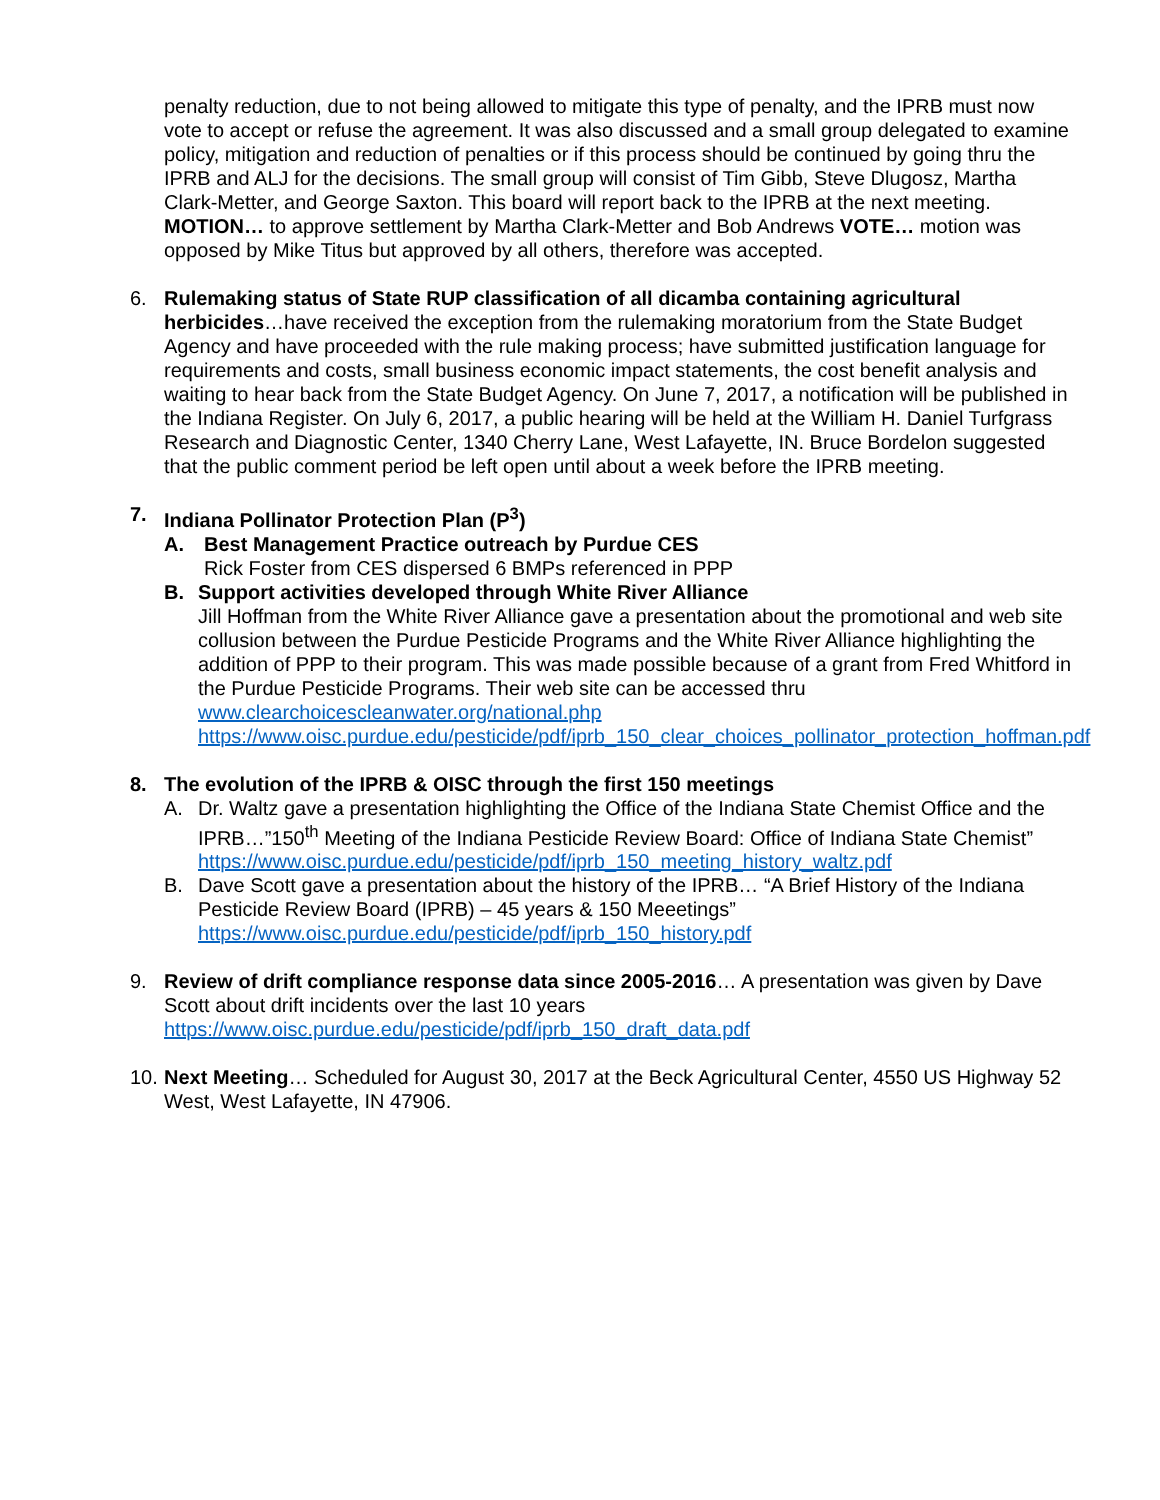penalty reduction, due to not being allowed to mitigate this type of penalty, and the IPRB must now vote to accept or refuse the agreement. It was also discussed and a small group delegated to examine policy, mitigation and reduction of penalties or if this process should be continued by going thru the IPRB and ALJ for the decisions. The small group will consist of Tim Gibb, Steve Dlugosz, Martha Clark-Metter, and George Saxton. This board will report back to the IPRB at the next meeting. MOTION… to approve settlement by Martha Clark-Metter and Bob Andrews VOTE… motion was opposed by Mike Titus but approved by all others, therefore was accepted.
6. Rulemaking status of State RUP classification of all dicamba containing agricultural herbicides…have received the exception from the rulemaking moratorium from the State Budget Agency and have proceeded with the rule making process; have submitted justification language for requirements and costs, small business economic impact statements, the cost benefit analysis and waiting to hear back from the State Budget Agency. On June 7, 2017, a notification will be published in the Indiana Register. On July 6, 2017, a public hearing will be held at the William H. Daniel Turfgrass Research and Diagnostic Center, 1340 Cherry Lane, West Lafayette, IN. Bruce Bordelon suggested that the public comment period be left open until about a week before the IPRB meeting.
7. Indiana Pollinator Protection Plan (P<sup>3</sup>)
A. Best Management Practice outreach by Purdue CES
Rick Foster from CES dispersed 6 BMPs referenced in PPP
B. Support activities developed through White River Alliance
Jill Hoffman from the White River Alliance gave a presentation about the promotional and web site collusion between the Purdue Pesticide Programs and the White River Alliance highlighting the addition of PPP to their program. This was made possible because of a grant from Fred Whitford in the Purdue Pesticide Programs. Their web site can be accessed thru www.clearchoicescleanwater.org/national.php
https://www.oisc.purdue.edu/pesticide/pdf/iprb_150_clear_choices_pollinator_protection_hoffman.pdf
8. The evolution of the IPRB & OISC through the first 150 meetings
A. Dr. Waltz gave a presentation highlighting the Office of the Indiana State Chemist Office and the IPRB…”150<sup>th</sup> Meeting of the Indiana Pesticide Review Board: Office of Indiana State Chemist” https://www.oisc.purdue.edu/pesticide/pdf/iprb_150_meeting_history_waltz.pdf
B. Dave Scott gave a presentation about the history of the IPRB… “A Brief History of the Indiana Pesticide Review Board (IPRB) – 45 years & 150 Meeetings”
https://www.oisc.purdue.edu/pesticide/pdf/iprb_150_history.pdf
9. Review of drift compliance response data since 2005-2016… A presentation was given by Dave Scott about drift incidents over the last 10 years
https://www.oisc.purdue.edu/pesticide/pdf/iprb_150_draft_data.pdf
10.
Next Meeting… Scheduled for August 30, 2017 at the Beck Agricultural Center, 4550 US Highway 52 West, West Lafayette, IN 47906.